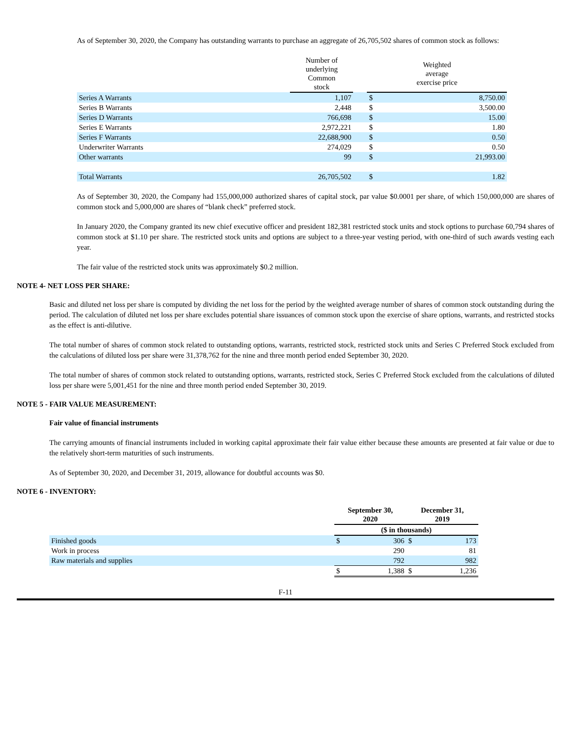As of September 30, 2020, the Company has outstanding warrants to purchase an aggregate of 26,705,502 shares of common stock as follows:
| | Number of underlying Common stock | | Weighted average exercise price | |
| --- | --- | --- | --- | --- |
| Series A Warrants | 1,107 | | $ | 8,750.00 |
| Series B Warrants | 2,448 | | $ | 3,500.00 |
| Series D Warrants | 766,698 | | $ | 15.00 |
| Series E Warrants | 2,972,221 | | $ | 1.80 |
| Series F Warrants | 22,688,900 | | $ | 0.50 |
| Underwriter Warrants | 274,029 | | $ | 0.50 |
| Other warrants | 99 | | $ | 21,993.00 |
| Total Warrants | 26,705,502 | | $ | 1.82 |
As of September 30, 2020, the Company had 155,000,000 authorized shares of capital stock, par value $0.0001 per share, of which 150,000,000 are shares of common stock and 5,000,000 are shares of “blank check” preferred stock.
In January 2020, the Company granted its new chief executive officer and president 182,381 restricted stock units and stock options to purchase 60,794 shares of common stock at $1.10 per share. The restricted stock units and options are subject to a three-year vesting period, with one-third of such awards vesting each year.
The fair value of the restricted stock units was approximately $0.2 million.
NOTE 4- NET LOSS PER SHARE:
Basic and diluted net loss per share is computed by dividing the net loss for the period by the weighted average number of shares of common stock outstanding during the period. The calculation of diluted net loss per share excludes potential share issuances of common stock upon the exercise of share options, warrants, and restricted stocks as the effect is anti-dilutive.
The total number of shares of common stock related to outstanding options, warrants, restricted stock, restricted stock units and Series C Preferred Stock excluded from the calculations of diluted loss per share were 31,378,762 for the nine and three month period ended September 30, 2020.
The total number of shares of common stock related to outstanding options, warrants, restricted stock, Series C Preferred Stock excluded from the calculations of diluted loss per share were 5,001,451 for the nine and three month period ended September 30, 2019.
NOTE 5 - FAIR VALUE MEASUREMENT:
Fair value of financial instruments
The carrying amounts of financial instruments included in working capital approximate their fair value either because these amounts are presented at fair value or due to the relatively short-term maturities of such instruments.
As of September 30, 2020, and December 31, 2019, allowance for doubtful accounts was $0.
NOTE 6 - INVENTORY:
| | September 30, 2020 | | December 31, 2019 | |
| --- | --- | --- | --- | --- |
| | ($ in thousands) | | | |
| Finished goods | $ | 306 | $ | 173 |
| Work in process | | 290 | | 81 |
| Raw materials and supplies | | 792 | | 982 |
| | $ | 1,388 | $ | 1,236 |
F-11